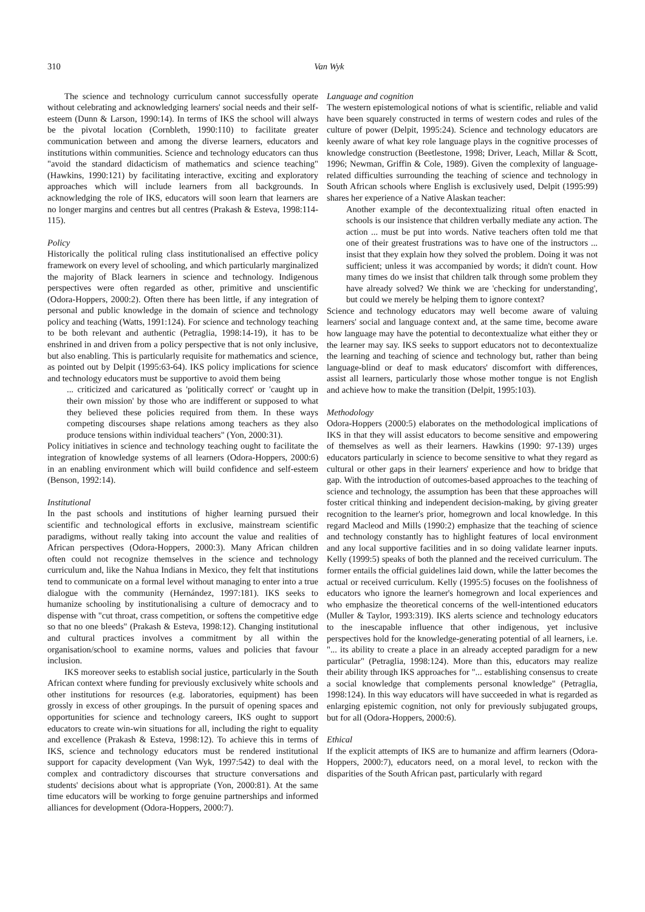310 Van Wyk
The science and technology curriculum cannot successfully operate without celebrating and acknowledging learners' social needs and their self-esteem (Dunn & Larson, 1990:14). In terms of IKS the school will always be the pivotal location (Cornbleth, 1990:110) to facilitate greater communication between and among the diverse learners, educators and institutions within communities. Science and technology educators can thus "avoid the standard didacticism of mathematics and science teaching" (Hawkins, 1990:121) by facilitating interactive, exciting and exploratory approaches which will include learners from all backgrounds. In acknowledging the role of IKS, educators will soon learn that learners are no longer margins and centres but all centres (Prakash & Esteva, 1998:114-115).
Policy
Historically the political ruling class institutionalised an effective policy framework on every level of schooling, and which particularly marginalized the majority of Black learners in science and technology. Indigenous perspectives were often regarded as other, primitive and unscientific (Odora-Hoppers, 2000:2). Often there has been little, if any integration of personal and public knowledge in the domain of science and technology policy and teaching (Watts, 1991:124). For science and technology teaching to be both relevant and authentic (Petraglia, 1998:14-19), it has to be enshrined in and driven from a policy perspective that is not only inclusive, but also enabling. This is particularly requisite for mathematics and science, as pointed out by Delpit (1995:63-64). IKS policy implications for science and technology educators must be supportive to avoid them being
... criticized and caricatured as 'politically correct' or 'caught up in their own mission' by those who are indifferent or supposed to what they believed these policies required from them. In these ways competing discourses shape relations among teachers as they also produce tensions within individual teachers" (Yon, 2000:31).
Policy initiatives in science and technology teaching ought to facilitate the integration of knowledge systems of all learners (Odora-Hoppers, 2000:6) in an enabling environment which will build confidence and self-esteem (Benson, 1992:14).
Institutional
In the past schools and institutions of higher learning pursued their scientific and technological efforts in exclusive, mainstream scientific paradigms, without really taking into account the value and realities of African perspectives (Odora-Hoppers, 2000:3). Many African children often could not recognize themselves in the science and technology curriculum and, like the Nahua Indians in Mexico, they felt that institutions tend to communicate on a formal level without managing to enter into a true dialogue with the community (Hernández, 1997:181). IKS seeks to humanize schooling by institutionalising a culture of democracy and to dispense with "cut throat, crass competition, or softens the competitive edge so that no one bleeds" (Prakash & Esteva, 1998:12). Changing institutional and cultural practices involves a commitment by all within the organisation/school to examine norms, values and policies that favour inclusion.
IKS moreover seeks to establish social justice, particularly in the South African context where funding for previously exclusively white schools and other institutions for resources (e.g. laboratories, equipment) has been grossly in excess of other groupings. In the pursuit of opening spaces and opportunities for science and technology careers, IKS ought to support educators to create win-win situations for all, including the right to equality and excellence (Prakash & Esteva, 1998:12). To achieve this in terms of IKS, science and technology educators must be rendered institutional support for capacity development (Van Wyk, 1997:542) to deal with the complex and contradictory discourses that structure conversations and students' decisions about what is appropriate (Yon, 2000:81). At the same time educators will be working to forge genuine partnerships and informed alliances for development (Odora-Hoppers, 2000:7).
Language and cognition
The western epistemological notions of what is scientific, reliable and valid have been squarely constructed in terms of western codes and rules of the culture of power (Delpit, 1995:24). Science and technology educators are keenly aware of what key role language plays in the cognitive processes of knowledge construction (Beetlestone, 1998; Driver, Leach, Millar & Scott, 1996; Newman, Griffin & Cole, 1989). Given the complexity of language-related difficulties surrounding the teaching of science and technology in South African schools where English is exclusively used, Delpit (1995:99) shares her experience of a Native Alaskan teacher:
Another example of the decontextualizing ritual often enacted in schools is our insistence that children verbally mediate any action. The action ... must be put into words. Native teachers often told me that one of their greatest frustrations was to have one of the instructors ... insist that they explain how they solved the problem. Doing it was not sufficient; unless it was accompanied by words; it didn't count. How many times do we insist that children talk through some problem they have already solved? We think we are 'checking for understanding', but could we merely be helping them to ignore context?
Science and technology educators may well become aware of valuing learners' social and language context and, at the same time, become aware how language may have the potential to decontextualize what either they or the learner may say. IKS seeks to support educators not to decontextualize the learning and teaching of science and technology but, rather than being language-blind or deaf to mask educators' discomfort with differences, assist all learners, particularly those whose mother tongue is not English and achieve how to make the transition (Delpit, 1995:103).
Methodology
Odora-Hoppers (2000:5) elaborates on the methodological implications of IKS in that they will assist educators to become sensitive and empowering of themselves as well as their learners. Hawkins (1990: 97-139) urges educators particularly in science to become sensitive to what they regard as cultural or other gaps in their learners' experience and how to bridge that gap. With the introduction of outcomes-based approaches to the teaching of science and technology, the assumption has been that these approaches will foster critical thinking and independent decision-making, by giving greater recognition to the learner's prior, homegrown and local knowledge. In this regard Macleod and Mills (1990:2) emphasize that the teaching of science and technology constantly has to highlight features of local environment and any local supportive facilities and in so doing validate learner inputs. Kelly (1999:5) speaks of both the planned and the received curriculum. The former entails the official guidelines laid down, while the latter becomes the actual or received curriculum. Kelly (1995:5) focuses on the foolishness of educators who ignore the learner's homegrown and local experiences and who emphasize the theoretical concerns of the well-intentioned educators (Muller & Taylor, 1993:319). IKS alerts science and technology educators to the inescapable influence that other indigenous, yet inclusive perspectives hold for the knowledge-generating potential of all learners, i.e. "... its ability to create a place in an already accepted paradigm for a new particular" (Petraglia, 1998:124). More than this, educators may realize their ability through IKS approaches for "... establishing consensus to create a social knowledge that complements personal knowledge" (Petraglia, 1998:124). In this way educators will have succeeded in what is regarded as enlarging epistemic cognition, not only for previously subjugated groups, but for all (Odora-Hoppers, 2000:6).
Ethical
If the explicit attempts of IKS are to humanize and affirm learners (Odora-Hoppers, 2000:7), educators need, on a moral level, to reckon with the disparities of the South African past, particularly with regard